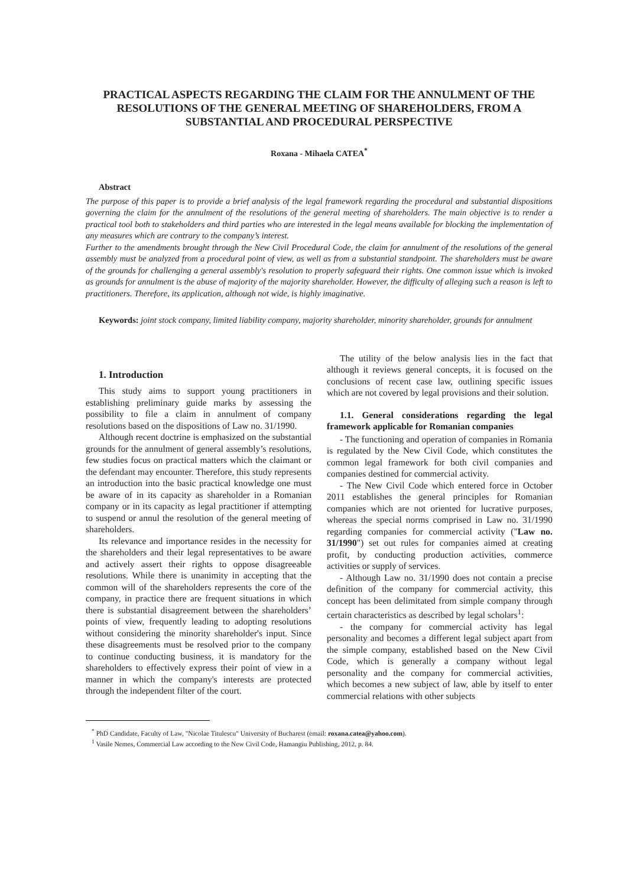PRACTICAL ASPECTS REGARDING THE CLAIM FOR THE ANNULMENT OF THE RESOLUTIONS OF THE GENERAL MEETING OF SHAREHOLDERS, FROM A SUBSTANTIAL AND PROCEDURAL PERSPECTIVE
Roxana - Mihaela CATEA<sup>*</sup>
Abstract
The purpose of this paper is to provide a brief analysis of the legal framework regarding the procedural and substantial dispositions governing the claim for the annulment of the resolutions of the general meeting of shareholders. The main objective is to render a practical tool both to stakeholders and third parties who are interested in the legal means available for blocking the implementation of any measures which are contrary to the company’s interest.
Further to the amendments brought through the New Civil Procedural Code, the claim for annulment of the resolutions of the general assembly must be analyzed from a procedural point of view, as well as from a substantial standpoint. The shareholders must be aware of the grounds for challenging a general assembly's resolution to properly safeguard their rights. One common issue which is invoked as grounds for annulment is the abuse of majority of the majority shareholder. However, the difficulty of alleging such a reason is left to practitioners. Therefore, its application, although not wide, is highly imaginative.
Keywords: joint stock company, limited liability company, majority shareholder, minority shareholder, grounds for annulment
1. Introduction
This study aims to support young practitioners in establishing preliminary guide marks by assessing the possibility to file a claim in annulment of company resolutions based on the dispositions of Law no. 31/1990.
Although recent doctrine is emphasized on the substantial grounds for the annulment of general assembly’s resolutions, few studies focus on practical matters which the claimant or the defendant may encounter. Therefore, this study represents an introduction into the basic practical knowledge one must be aware of in its capacity as shareholder in a Romanian company or in its capacity as legal practitioner if attempting to suspend or annul the resolution of the general meeting of shareholders.
Its relevance and importance resides in the necessity for the shareholders and their legal representatives to be aware and actively assert their rights to oppose disagreeable resolutions. While there is unanimity in accepting that the common will of the shareholders represents the core of the company, in practice there are frequent situations in which there is substantial disagreement between the shareholders’ points of view, frequently leading to adopting resolutions without considering the minority shareholder's input. Since these disagreements must be resolved prior to the company to continue conducting business, it is mandatory for the shareholders to effectively express their point of view in a manner in which the company's interests are protected through the independent filter of the court.
The utility of the below analysis lies in the fact that although it reviews general concepts, it is focused on the conclusions of recent case law, outlining specific issues which are not covered by legal provisions and their solution.
1.1. General considerations regarding the legal framework applicable for Romanian companies
- The functioning and operation of companies in Romania is regulated by the New Civil Code, which constitutes the common legal framework for both civil companies and companies destined for commercial activity.
- The New Civil Code which entered force in October 2011 establishes the general principles for Romanian companies which are not oriented for lucrative purposes, whereas the special norms comprised in Law no. 31/1990 regarding companies for commercial activity ("Law no. 31/1990") set out rules for companies aimed at creating profit, by conducting production activities, commerce activities or supply of services.
- Although Law no. 31/1990 does not contain a precise definition of the company for commercial activity, this concept has been delimitated from simple company through certain characteristics as described by legal scholars<sup>1</sup>:
- the company for commercial activity has legal personality and becomes a different legal subject apart from the simple company, established based on the New Civil Code, which is generally a company without legal personality and the company for commercial activities, which becomes a new subject of law, able by itself to enter commercial relations with other subjects
<sup>*</sup> PhD Candidate, Faculty of Law, "Nicolae Titulescu" University of Bucharest (email: roxana.catea@yahoo.com).
<sup>1</sup> Vasile Nemes, Commercial Law according to the New Civil Code, Hamangiu Publishing, 2012, p. 84.